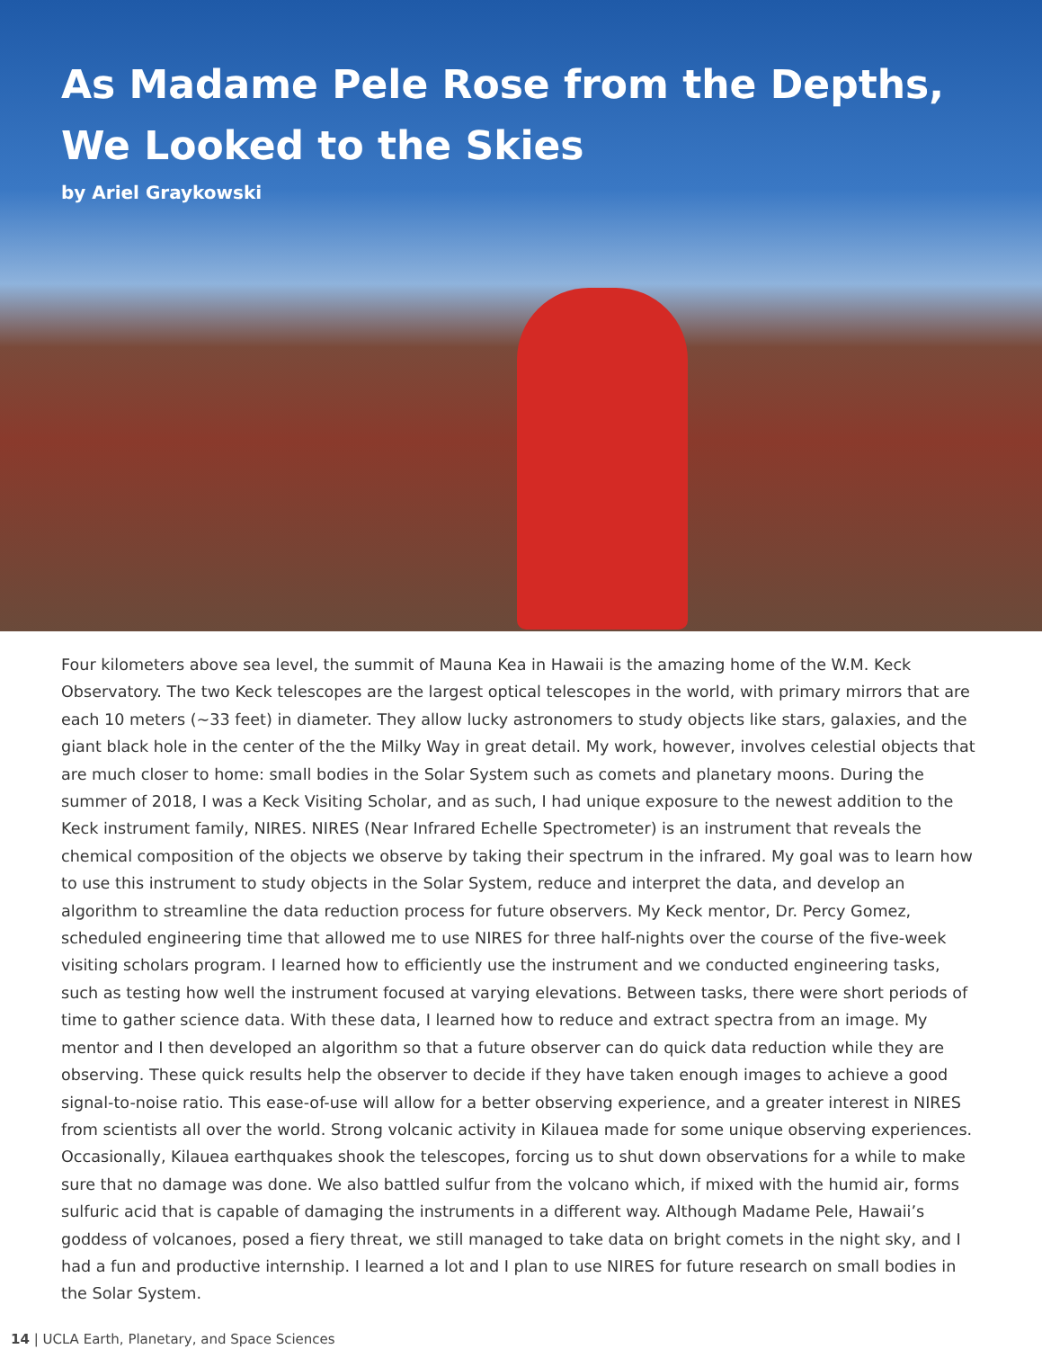As Madame Pele Rose from the Depths,
We Looked to the Skies
by Ariel Graykowski
Four kilometers above sea level, the summit of Mauna Kea in Hawaii is the amazing home of the W.M. Keck Observatory. The two Keck telescopes are the largest optical telescopes in the world, with primary mirrors that are each 10 meters (~33 feet) in diameter. They allow lucky astronomers to study objects like stars, galaxies, and the giant black hole in the center of the the Milky Way in great detail. My work, however, involves celestial objects that are much closer to home: small bodies in the Solar System such as comets and planetary moons. During the summer of 2018, I was a Keck Visiting Scholar, and as such, I had unique exposure to the newest addition to the Keck instrument family, NIRES. NIRES (Near Infrared Echelle Spectrometer) is an instrument that reveals the chemical composition of the objects we observe by taking their spectrum in the infrared. My goal was to learn how to use this instrument to study objects in the Solar System, reduce and interpret the data, and develop an algorithm to streamline the data reduction process for future observers. My Keck mentor, Dr. Percy Gomez, scheduled engineering time that allowed me to use NIRES for three half-nights over the course of the five-week visiting scholars program. I learned how to efficiently use the instrument and we conducted engineering tasks, such as testing how well the instrument focused at varying elevations. Between tasks, there were short periods of time to gather science data. With these data, I learned how to reduce and extract spectra from an image. My mentor and I then developed an algorithm so that a future observer can do quick data reduction while they are observing. These quick results help the observer to decide if they have taken enough images to achieve a good signal-to-noise ratio. This ease-of-use will allow for a better observing experience, and a greater interest in NIRES from scientists all over the world. Strong volcanic activity in Kilauea made for some unique observing experiences. Occasionally, Kilauea earthquakes shook the telescopes, forcing us to shut down observations for a while to make sure that no damage was done. We also battled sulfur from the volcano which, if mixed with the humid air, forms sulfuric acid that is capable of damaging the instruments in a different way. Although Madame Pele, Hawaii’s goddess of volcanoes, posed a fiery threat, we still managed to take data on bright comets in the night sky, and I had a fun and productive internship. I learned a lot and I plan to use NIRES for future research on small bodies in the Solar System.
14 | UCLA Earth, Planetary, and Space Sciences